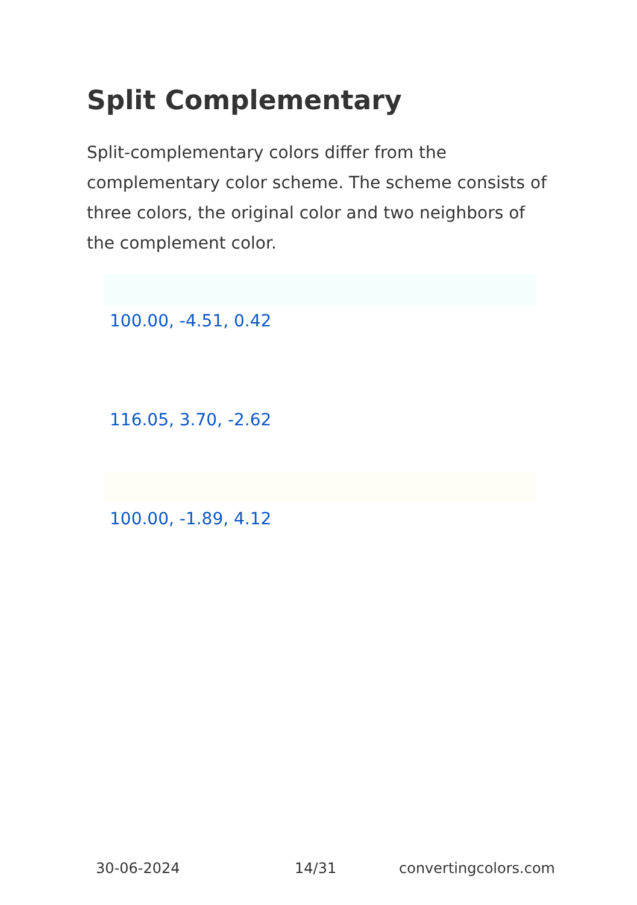Split Complementary
Split-complementary colors differ from the complementary color scheme. The scheme consists of three colors, the original color and two neighbors of the complement color.
100.00, -4.51, 0.42
116.05, 3.70, -2.62
100.00, -1.89, 4.12
30-06-2024 14/31 convertingcolors.com